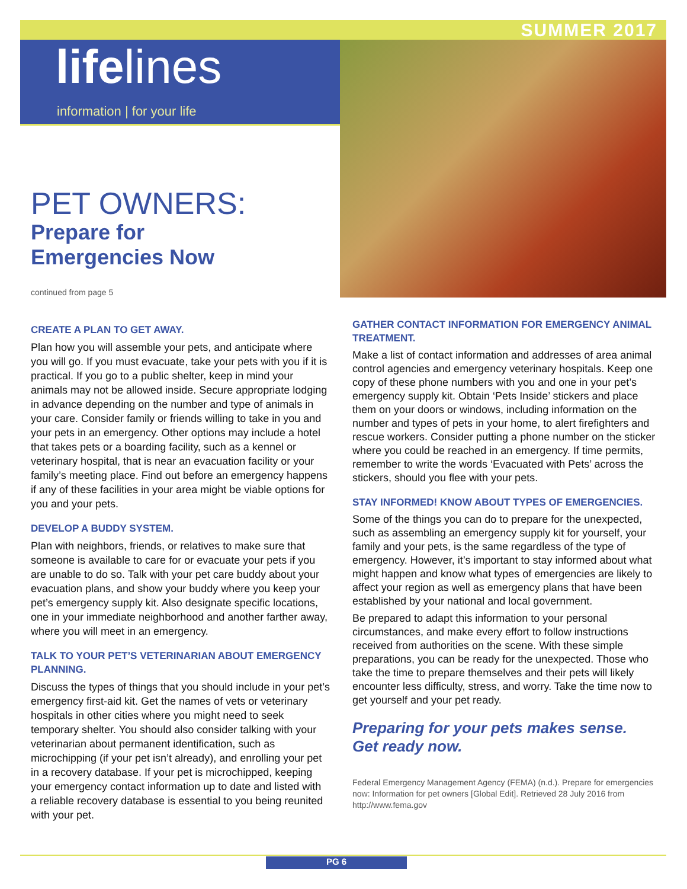SUMMER 2017
lifelines
information | for your life
PET OWNERS:
Prepare for
Emergencies Now
continued from page 5
CREATE A PLAN TO GET AWAY.
Plan how you will assemble your pets, and anticipate where you will go. If you must evacuate, take your pets with you if it is practical. If you go to a public shelter, keep in mind your animals may not be allowed inside. Secure appropriate lodging in advance depending on the number and type of animals in your care. Consider family or friends willing to take in you and your pets in an emergency. Other options may include a hotel that takes pets or a boarding facility, such as a kennel or veterinary hospital, that is near an evacuation facility or your family’s meeting place. Find out before an emergency happens if any of these facilities in your area might be viable options for you and your pets.
DEVELOP A BUDDY SYSTEM.
Plan with neighbors, friends, or relatives to make sure that someone is available to care for or evacuate your pets if you are unable to do so. Talk with your pet care buddy about your evacuation plans, and show your buddy where you keep your pet’s emergency supply kit. Also designate specific locations, one in your immediate neighborhood and another farther away, where you will meet in an emergency.
TALK TO YOUR PET’S VETERINARIAN ABOUT EMERGENCY PLANNING.
Discuss the types of things that you should include in your pet’s emergency first-aid kit. Get the names of vets or veterinary hospitals in other cities where you might need to seek temporary shelter. You should also consider talking with your veterinarian about permanent identification, such as microchipping (if your pet isn’t already), and enrolling your pet in a recovery database. If your pet is microchipped, keeping your emergency contact information up to date and listed with a reliable recovery database is essential to you being reunited with your pet.
GATHER CONTACT INFORMATION FOR EMERGENCY ANIMAL TREATMENT.
Make a list of contact information and addresses of area animal control agencies and emergency veterinary hospitals. Keep one copy of these phone numbers with you and one in your pet’s emergency supply kit. Obtain ‘Pets Inside’ stickers and place them on your doors or windows, including information on the number and types of pets in your home, to alert firefighters and rescue workers. Consider putting a phone number on the sticker where you could be reached in an emergency. If time permits, remember to write the words ‘Evacuated with Pets’ across the stickers, should you flee with your pets.
STAY INFORMED! KNOW ABOUT TYPES OF EMERGENCIES.
Some of the things you can do to prepare for the unexpected, such as assembling an emergency supply kit for yourself, your family and your pets, is the same regardless of the type of emergency. However, it’s important to stay informed about what might happen and know what types of emergencies are likely to affect your region as well as emergency plans that have been established by your national and local government.
Be prepared to adapt this information to your personal circumstances, and make every effort to follow instructions received from authorities on the scene. With these simple preparations, you can be ready for the unexpected. Those who take the time to prepare themselves and their pets will likely encounter less difficulty, stress, and worry. Take the time now to get yourself and your pet ready.
Preparing for your pets makes sense.
Get ready now.
Federal Emergency Management Agency (FEMA) (n.d.). Prepare for emergencies now: Information for pet owners [Global Edit]. Retrieved 28 July 2016 from http://www.fema.gov
PG 6